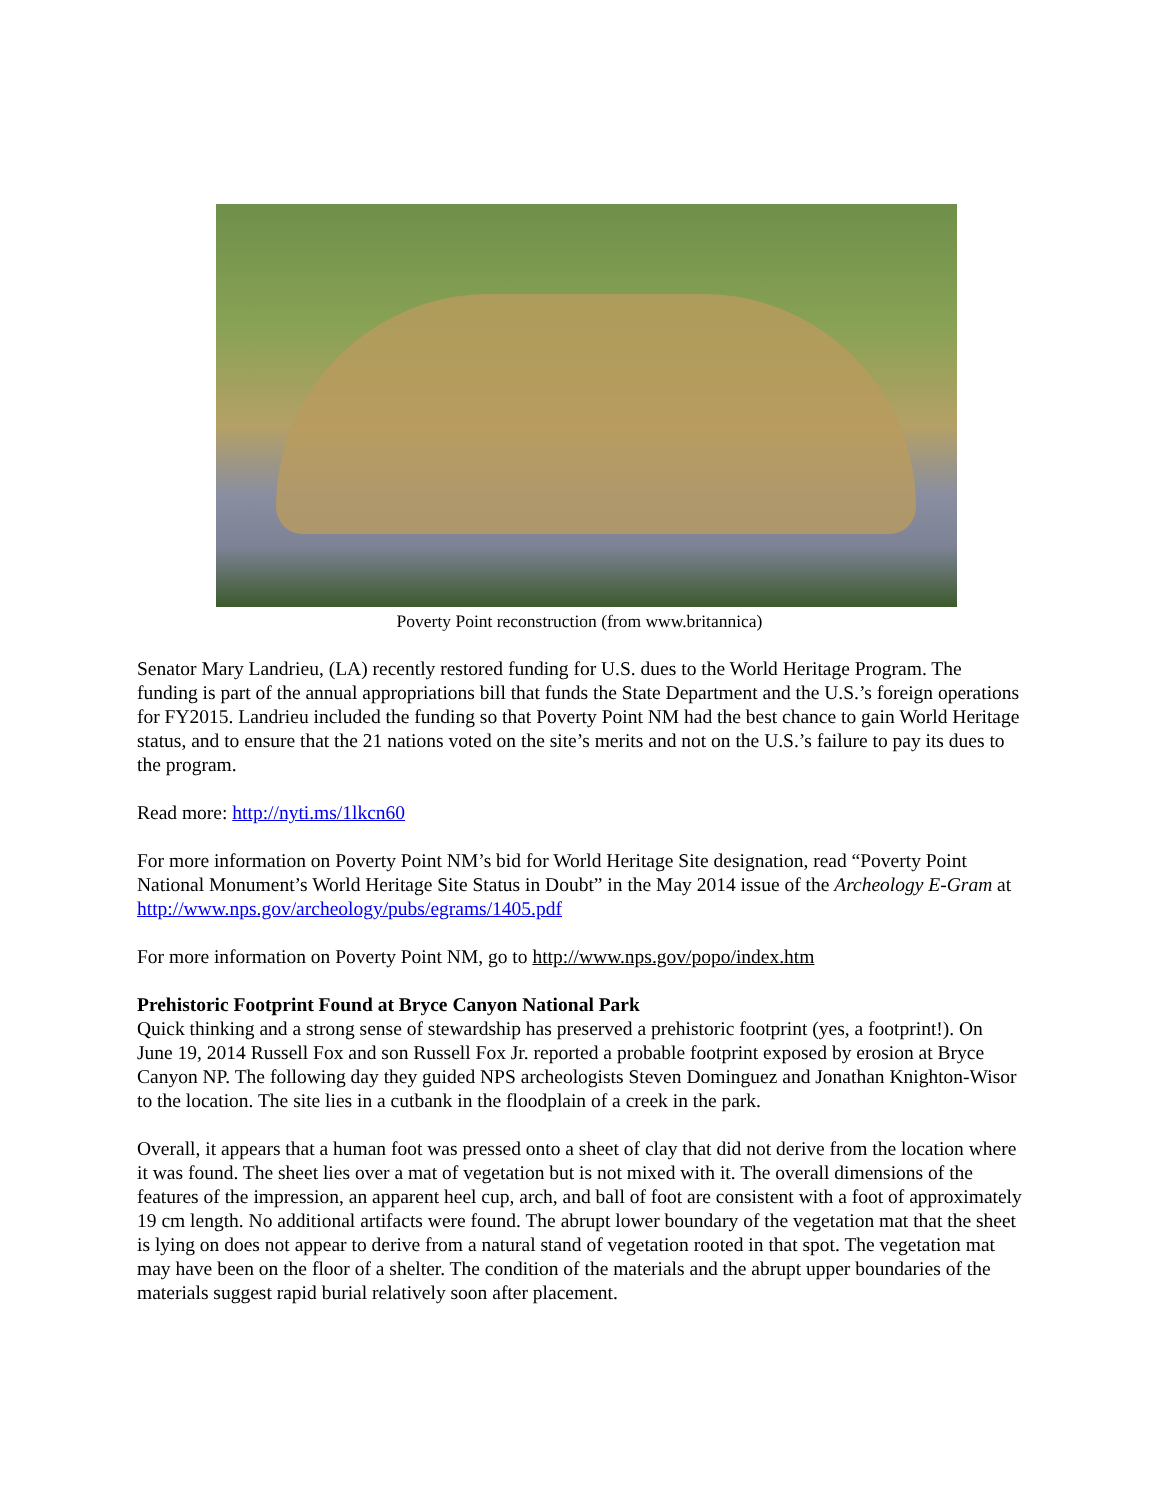Poverty Point reconstruction (from www.britannica)
Senator Mary Landrieu, (LA) recently restored funding for U.S. dues to the World Heritage Program. The funding is part of the annual appropriations bill that funds the State Department and the U.S.’s foreign operations for FY2015. Landrieu included the funding so that Poverty Point NM had the best chance to gain World Heritage status, and to ensure that the 21 nations voted on the site’s merits and not on the U.S.’s failure to pay its dues to the program.
Read more: http://nyti.ms/1lkcn60
For more information on Poverty Point NM’s bid for World Heritage Site designation, read “Poverty Point National Monument’s World Heritage Site Status in Doubt” in the May 2014 issue of the Archeology E-Gram at http://www.nps.gov/archeology/pubs/egrams/1405.pdf
For more information on Poverty Point NM, go to http://www.nps.gov/popo/index.htm
Prehistoric Footprint Found at Bryce Canyon National Park
Quick thinking and a strong sense of stewardship has preserved a prehistoric footprint (yes, a footprint!). On June 19, 2014 Russell Fox and son Russell Fox Jr. reported a probable footprint exposed by erosion at Bryce Canyon NP. The following day they guided NPS archeologists Steven Dominguez and Jonathan Knighton-Wisor to the location. The site lies in a cutbank in the floodplain of a creek in the park.
Overall, it appears that a human foot was pressed onto a sheet of clay that did not derive from the location where it was found. The sheet lies over a mat of vegetation but is not mixed with it. The overall dimensions of the features of the impression, an apparent heel cup, arch, and ball of foot are consistent with a foot of approximately 19 cm length. No additional artifacts were found. The abrupt lower boundary of the vegetation mat that the sheet is lying on does not appear to derive from a natural stand of vegetation rooted in that spot. The vegetation mat may have been on the floor of a shelter. The condition of the materials and the abrupt upper boundaries of the materials suggest rapid burial relatively soon after placement.